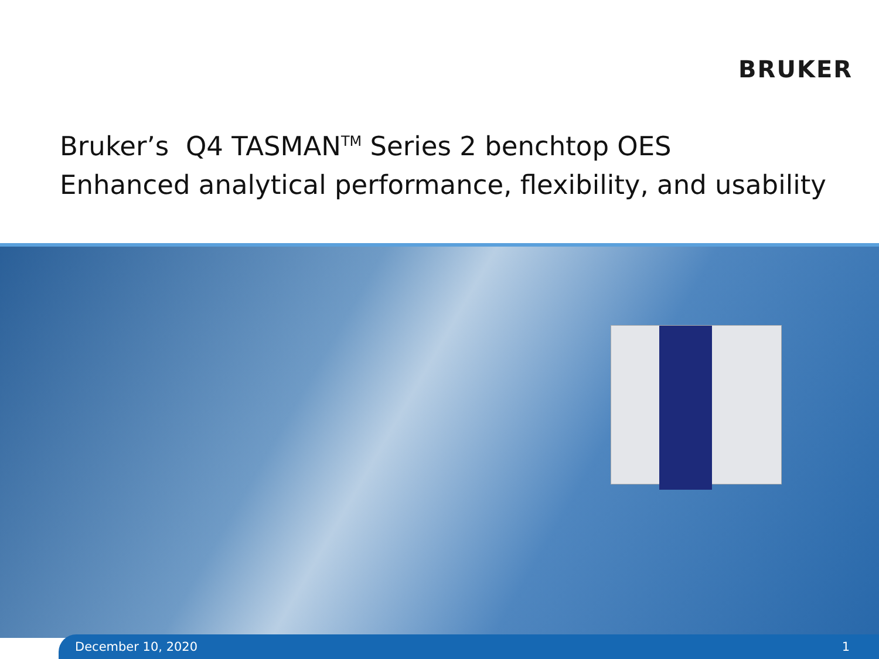BRUKER
Bruker’s Q4 TASMAN<sup>TM</sup> Series 2 benchtop OES
Enhanced analytical performance, flexibility, and usability
December 10, 2020 1